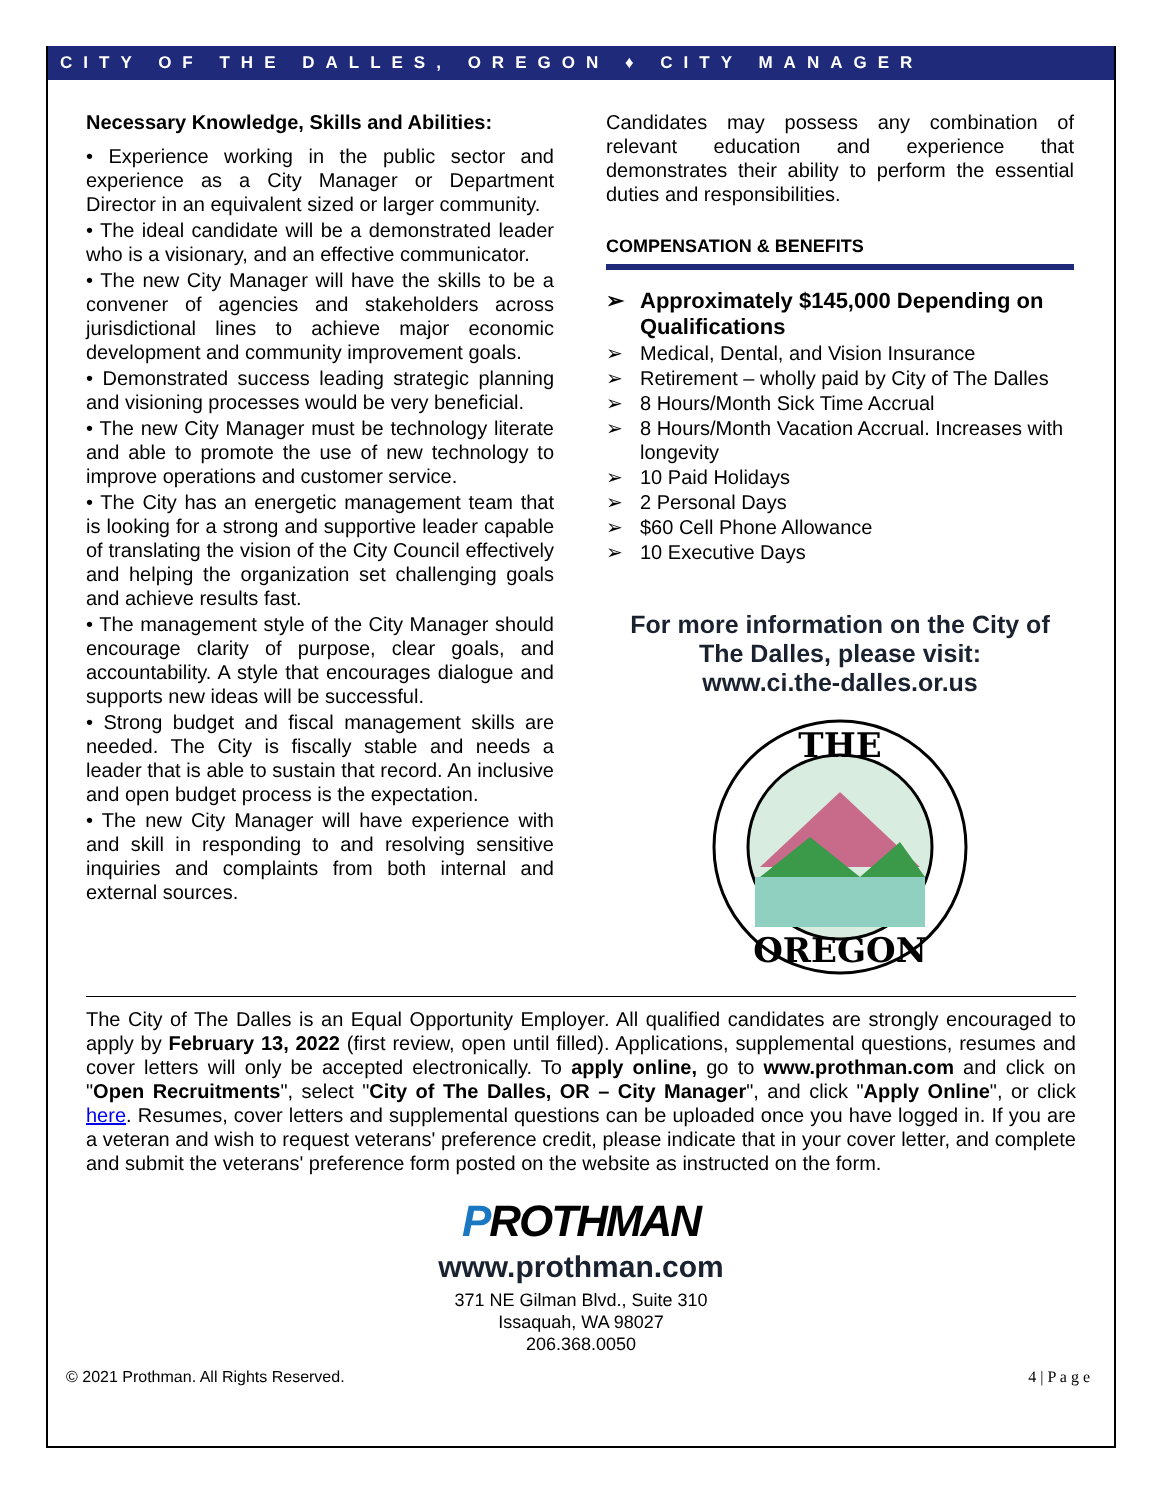CITY OF THE DALLES, OREGON ♦ CITY MANAGER
Necessary Knowledge, Skills and Abilities:
• Experience working in the public sector and experience as a City Manager or Department Director in an equivalent sized or larger community.
• The ideal candidate will be a demonstrated leader who is a visionary, and an effective communicator.
• The new City Manager will have the skills to be a convener of agencies and stakeholders across jurisdictional lines to achieve major economic development and community improvement goals.
• Demonstrated success leading strategic planning and visioning processes would be very beneficial.
• The new City Manager must be technology literate and able to promote the use of new technology to improve operations and customer service.
• The City has an energetic management team that is looking for a strong and supportive leader capable of translating the vision of the City Council effectively and helping the organization set challenging goals and achieve results fast.
• The management style of the City Manager should encourage clarity of purpose, clear goals, and accountability. A style that encourages dialogue and supports new ideas will be successful.
• Strong budget and fiscal management skills are needed. The City is fiscally stable and needs a leader that is able to sustain that record. An inclusive and open budget process is the expectation.
• The new City Manager will have experience with and skill in responding to and resolving sensitive inquiries and complaints from both internal and external sources.
Candidates may possess any combination of relevant education and experience that demonstrates their ability to perform the essential duties and responsibilities.
COMPENSATION & BENEFITS
➢ Approximately $145,000 Depending on Qualifications
➢ Medical, Dental, and Vision Insurance
➢ Retirement – wholly paid by City of The Dalles
➢ 8 Hours/Month Sick Time Accrual
➢ 8 Hours/Month Vacation Accrual. Increases with longevity
➢ 10 Paid Holidays
➢ 2 Personal Days
➢ $60 Cell Phone Allowance
➢ 10 Executive Days
For more information on the City of The Dalles, please visit:
www.ci.the-dalles.or.us
THE
OREGON
The City of The Dalles is an Equal Opportunity Employer. All qualified candidates are strongly encouraged to apply by February 13, 2022 (first review, open until filled). Applications, supplemental questions, resumes and cover letters will only be accepted electronically. To apply online, go to www.prothman.com and click on "Open Recruitments", select "City of The Dalles, OR – City Manager", and click "Apply Online", or click here. Resumes, cover letters and supplemental questions can be uploaded once you have logged in. If you are a veteran and wish to request veterans' preference credit, please indicate that in your cover letter, and complete and submit the veterans' preference form posted on the website as instructed on the form.
PROTHMAN
www.prothman.com
371 NE Gilman Blvd., Suite 310
Issaquah, WA 98027
206.368.0050
© 2021 Prothman. All Rights Reserved. 4 | P a g e